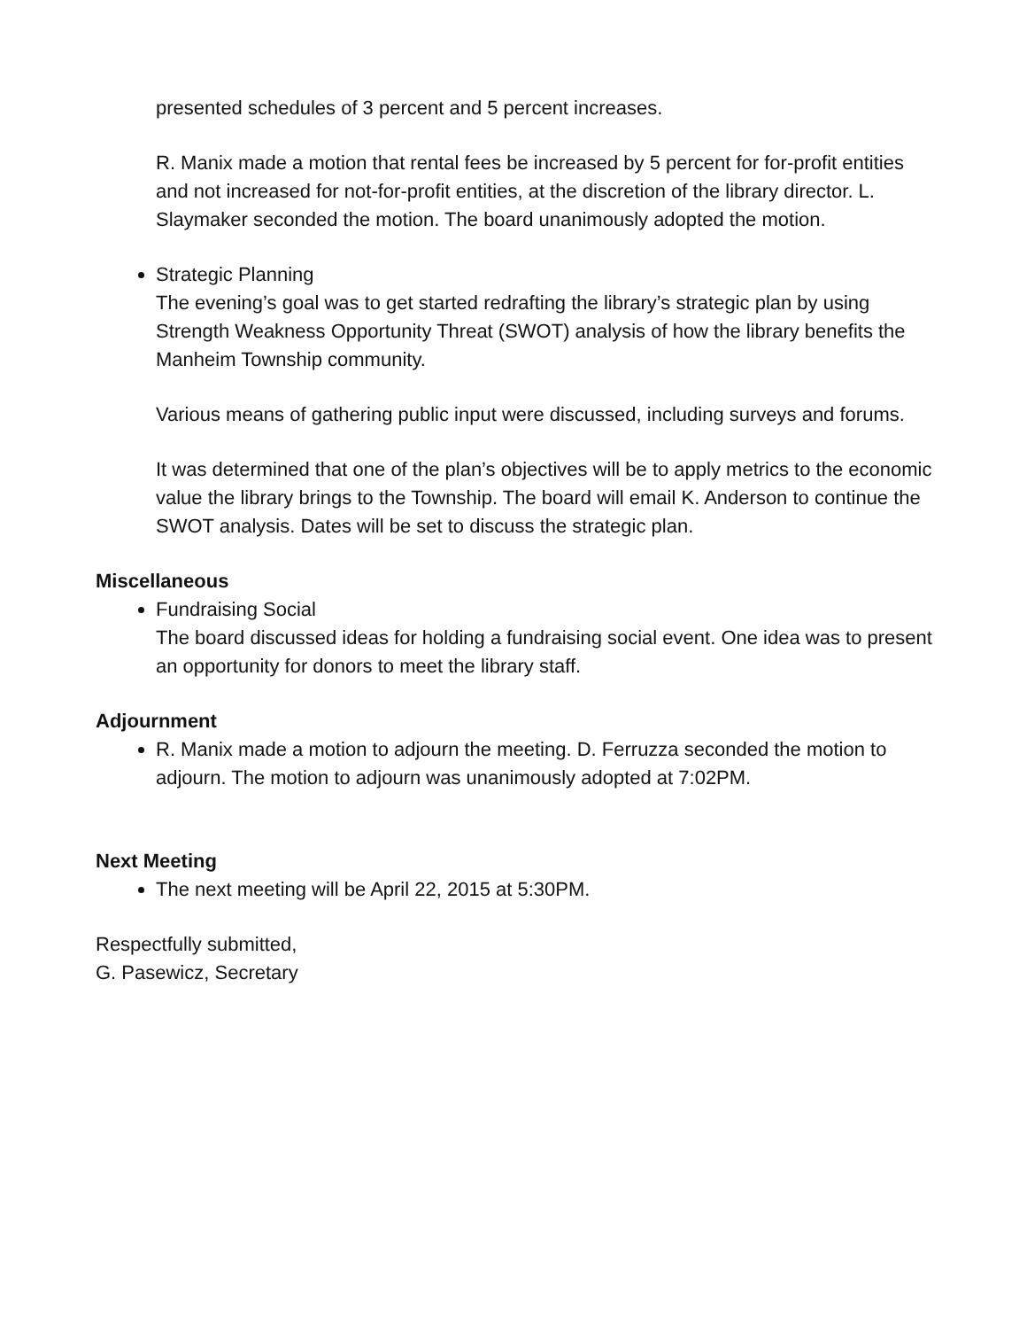presented schedules of 3 percent and 5 percent increases.
R. Manix made a motion that rental fees be increased by 5 percent for for-profit entities and not increased for not-for-profit entities, at the discretion of the library director. L. Slaymaker seconded the motion. The board unanimously adopted the motion.
Strategic Planning
The evening’s goal was to get started redrafting the library’s strategic plan by using Strength Weakness Opportunity Threat (SWOT) analysis of how the library benefits the Manheim Township community.
Various means of gathering public input were discussed, including surveys and forums.
It was determined that one of the plan’s objectives will be to apply metrics to the economic value the library brings to the Township. The board will email K. Anderson to continue the SWOT analysis. Dates will be set to discuss the strategic plan.
Miscellaneous
Fundraising Social
The board discussed ideas for holding a fundraising social event. One idea was to present an opportunity for donors to meet the library staff.
Adjournment
R. Manix made a motion to adjourn the meeting. D. Ferruzza seconded the motion to adjourn. The motion to adjourn was unanimously adopted at 7:02PM.
Next Meeting
The next meeting will be April 22, 2015 at 5:30PM.
Respectfully submitted,
G. Pasewicz, Secretary